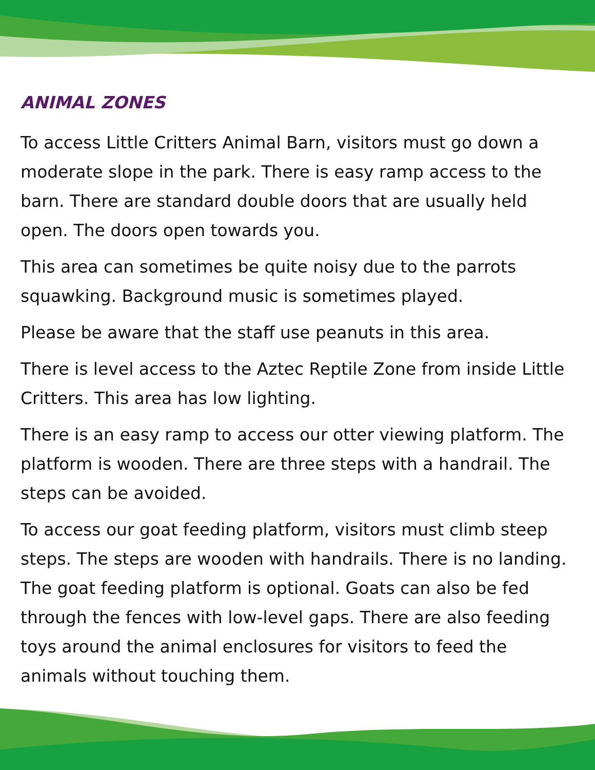ANIMAL ZONES
To access Little Critters Animal Barn, visitors must go down a moderate slope in the park. There is easy ramp access to the barn. There are standard double doors that are usually held open. The doors open towards you.
This area can sometimes be quite noisy due to the parrots squawking. Background music is sometimes played.
Please be aware that the staff use peanuts in this area.
There is level access to the Aztec Reptile Zone from inside Little Critters. This area has low lighting.
There is an easy ramp to access our otter viewing platform. The platform is wooden. There are three steps with a handrail. The steps can be avoided.
To access our goat feeding platform, visitors must climb steep steps. The steps are wooden with handrails. There is no landing. The goat feeding platform is optional. Goats can also be fed through the fences with low-level gaps. There are also feeding toys around the animal enclosures for visitors to feed the animals without touching them.